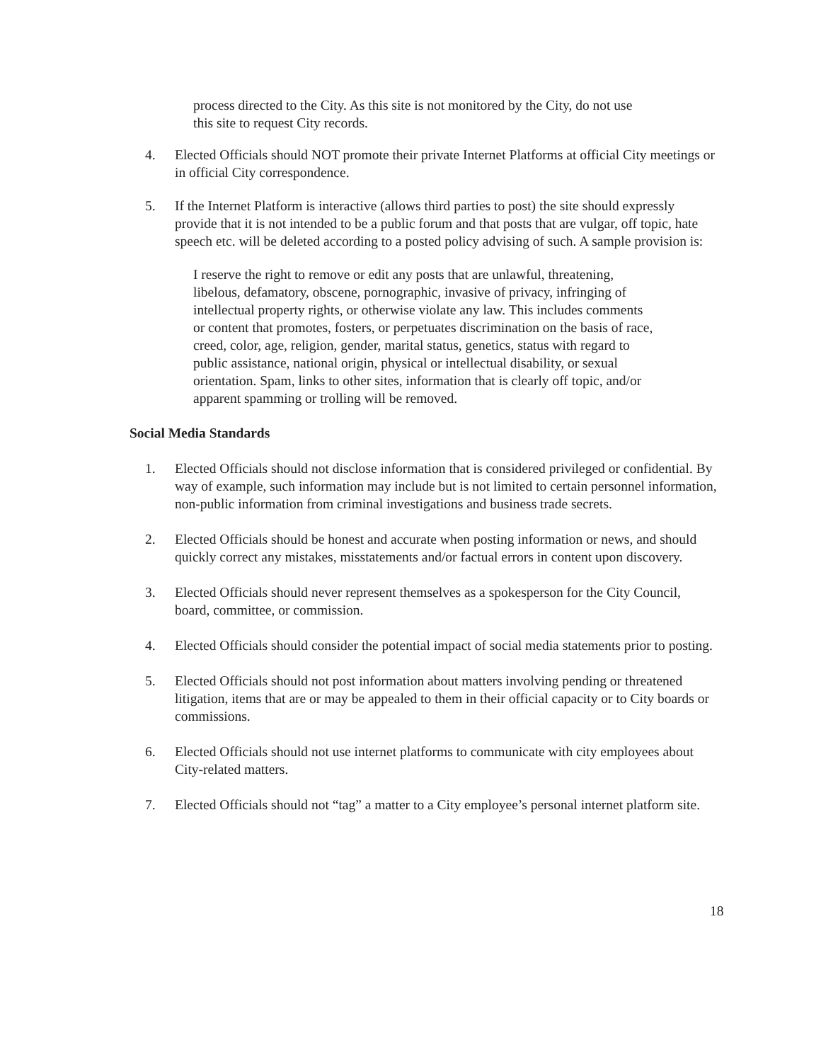process directed to the City. As this site is not monitored by the City, do not use this site to request City records.
4. Elected Officials should NOT promote their private Internet Platforms at official City meetings or in official City correspondence.
5. If the Internet Platform is interactive (allows third parties to post) the site should expressly provide that it is not intended to be a public forum and that posts that are vulgar, off topic, hate speech etc. will be deleted according to a posted policy advising of such. A sample provision is:
I reserve the right to remove or edit any posts that are unlawful, threatening, libelous, defamatory, obscene, pornographic, invasive of privacy, infringing of intellectual property rights, or otherwise violate any law. This includes comments or content that promotes, fosters, or perpetuates discrimination on the basis of race, creed, color, age, religion, gender, marital status, genetics, status with regard to public assistance, national origin, physical or intellectual disability, or sexual orientation. Spam, links to other sites, information that is clearly off topic, and/or apparent spamming or trolling will be removed.
Social Media Standards
1. Elected Officials should not disclose information that is considered privileged or confidential. By way of example, such information may include but is not limited to certain personnel information, non-public information from criminal investigations and business trade secrets.
2. Elected Officials should be honest and accurate when posting information or news, and should quickly correct any mistakes, misstatements and/or factual errors in content upon discovery.
3. Elected Officials should never represent themselves as a spokesperson for the City Council, board, committee, or commission.
4. Elected Officials should consider the potential impact of social media statements prior to posting.
5. Elected Officials should not post information about matters involving pending or threatened litigation, items that are or may be appealed to them in their official capacity or to City boards or commissions.
6. Elected Officials should not use internet platforms to communicate with city employees about City-related matters.
7. Elected Officials should not “tag” a matter to a City employee’s personal internet platform site.
18